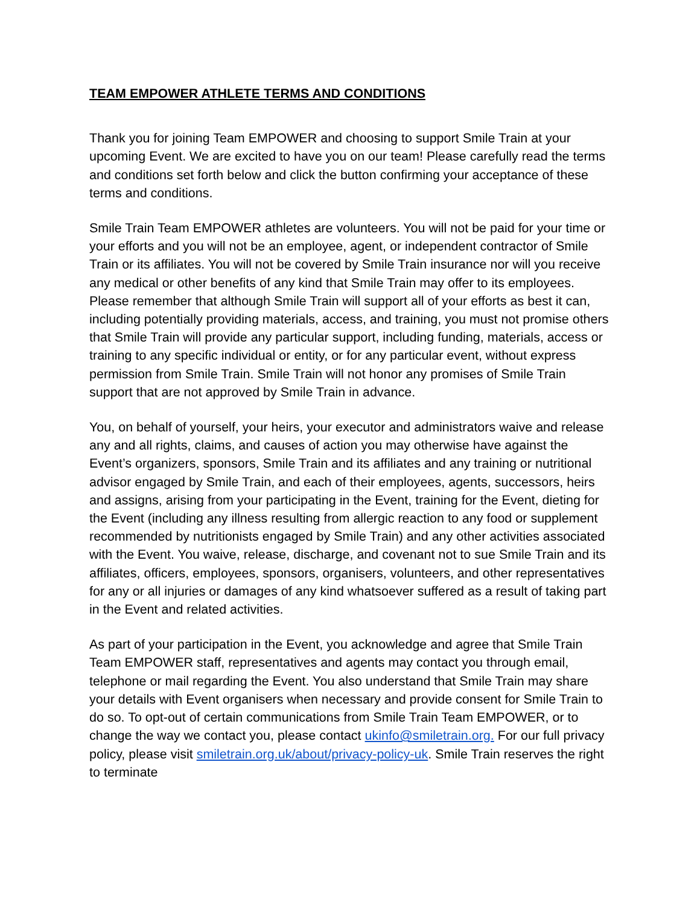TEAM EMPOWER ATHLETE TERMS AND CONDITIONS
Thank you for joining Team EMPOWER and choosing to support Smile Train at your upcoming Event. We are excited to have you on our team! Please carefully read the terms and conditions set forth below and click the button confirming your acceptance of these terms and conditions.
Smile Train Team EMPOWER athletes are volunteers. You will not be paid for your time or your efforts and you will not be an employee, agent, or independent contractor of Smile Train or its affiliates. You will not be covered by Smile Train insurance nor will you receive any medical or other benefits of any kind that Smile Train may offer to its employees. Please remember that although Smile Train will support all of your efforts as best it can, including potentially providing materials, access, and training, you must not promise others that Smile Train will provide any particular support, including funding, materials, access or training to any specific individual or entity, or for any particular event, without express permission from Smile Train. Smile Train will not honor any promises of Smile Train support that are not approved by Smile Train in advance.
You, on behalf of yourself, your heirs, your executor and administrators waive and release any and all rights, claims, and causes of action you may otherwise have against the Event’s organizers, sponsors, Smile Train and its affiliates and any training or nutritional advisor engaged by Smile Train, and each of their employees, agents, successors, heirs and assigns, arising from your participating in the Event, training for the Event, dieting for the Event (including any illness resulting from allergic reaction to any food or supplement recommended by nutritionists engaged by Smile Train) and any other activities associated with the Event. You waive, release, discharge, and covenant not to sue Smile Train and its affiliates, officers, employees, sponsors, organisers, volunteers, and other representatives for any or all injuries or damages of any kind whatsoever suffered as a result of taking part in the Event and related activities.
As part of your participation in the Event, you acknowledge and agree that Smile Train Team EMPOWER staff, representatives and agents may contact you through email, telephone or mail regarding the Event. You also understand that Smile Train may share your details with Event organisers when necessary and provide consent for Smile Train to do so. To opt-out of certain communications from Smile Train Team EMPOWER, or to change the way we contact you, please contact ukinfo@smiletrain.org. For our full privacy policy, please visit smiletrain.org.uk/about/privacy-policy-uk. Smile Train reserves the right to terminate